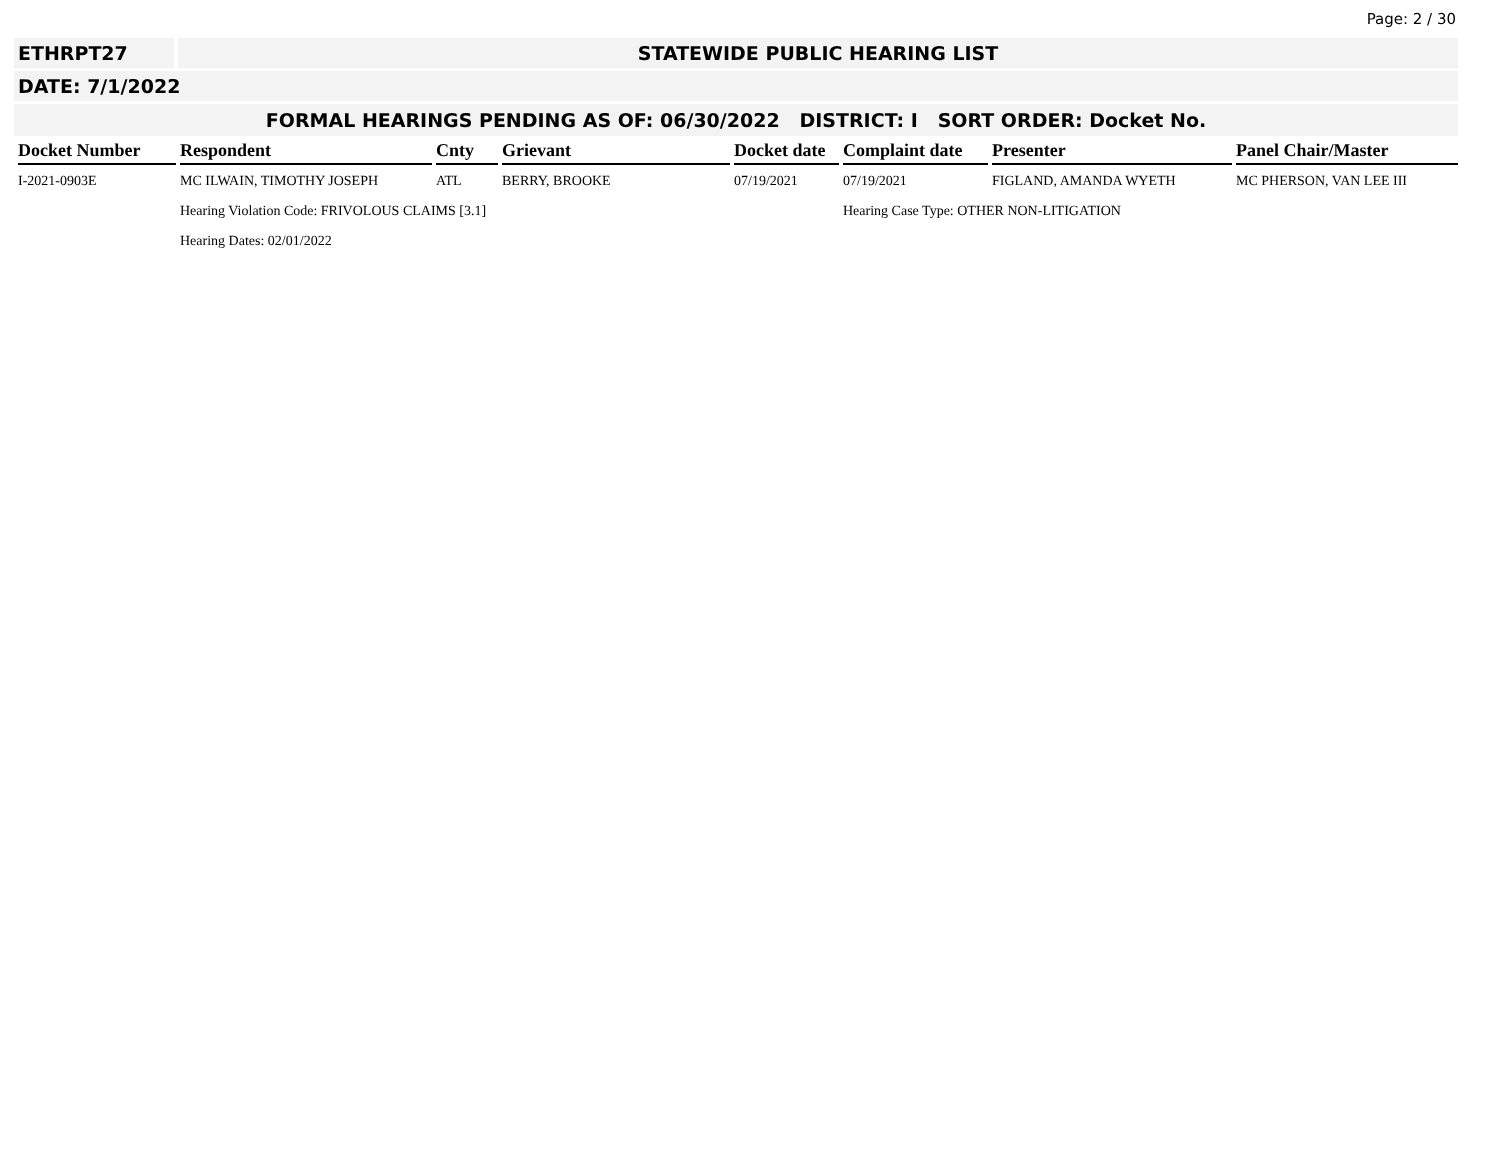Page: 2 / 30
ETHRPT27 STATEWIDE PUBLIC HEARING LIST
DATE: 7/1/2022
FORMAL HEARINGS PENDING AS OF: 06/30/2022 DISTRICT: I SORT ORDER: Docket No.
| Docket Number | Respondent | Cnty | Grievant | Docket date | Complaint date | Presenter | Panel Chair/Master |
| --- | --- | --- | --- | --- | --- | --- | --- |
| I-2021-0903E | MC ILWAIN, TIMOTHY JOSEPH | ATL | BERRY, BROOKE | 07/19/2021 | 07/19/2021 | FIGLAND, AMANDA WYETH | MC PHERSON, VAN LEE III |
| | Hearing Violation Code: FRIVOLOUS CLAIMS [3.1] | | | | Hearing Case Type: OTHER NON-LITIGATION | | |
| | Hearing Dates: 02/01/2022 | | | | | | |